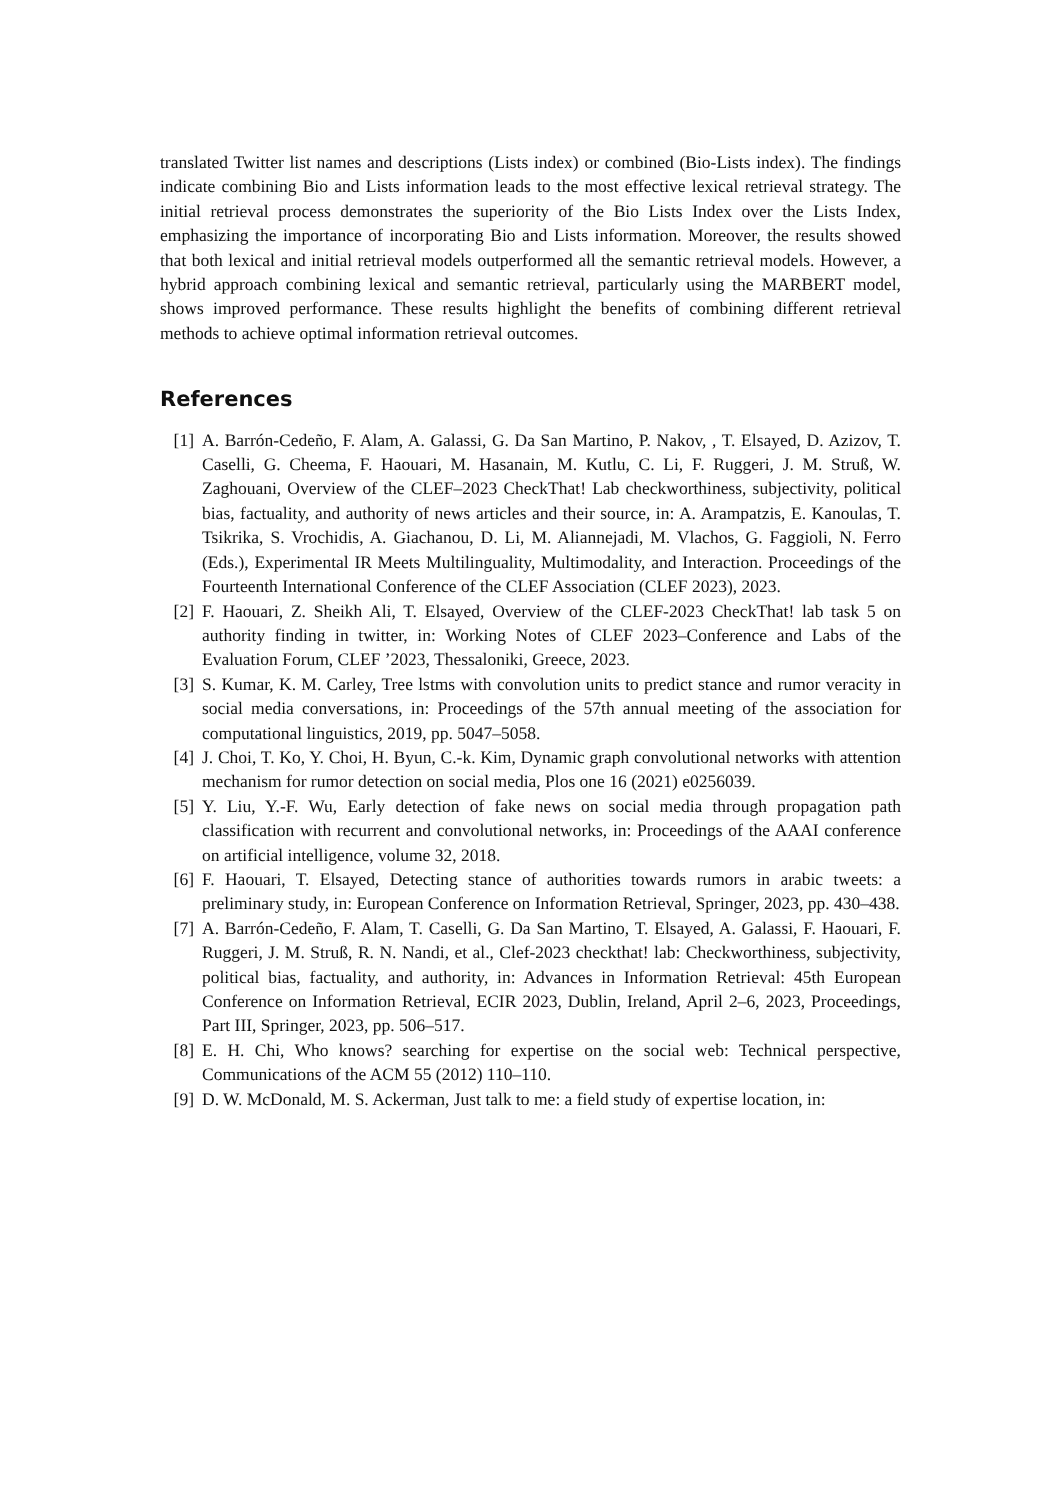translated Twitter list names and descriptions (Lists index) or combined (Bio-Lists index). The findings indicate combining Bio and Lists information leads to the most effective lexical retrieval strategy. The initial retrieval process demonstrates the superiority of the Bio Lists Index over the Lists Index, emphasizing the importance of incorporating Bio and Lists information. Moreover, the results showed that both lexical and initial retrieval models outperformed all the semantic retrieval models. However, a hybrid approach combining lexical and semantic retrieval, particularly using the MARBERT model, shows improved performance. These results highlight the benefits of combining different retrieval methods to achieve optimal information retrieval outcomes.
References
[1] A. Barrón-Cedeño, F. Alam, A. Galassi, G. Da San Martino, P. Nakov, , T. Elsayed, D. Azizov, T. Caselli, G. Cheema, F. Haouari, M. Hasanain, M. Kutlu, C. Li, F. Ruggeri, J. M. Struß, W. Zaghouani, Overview of the CLEF–2023 CheckThat! Lab checkworthiness, subjectivity, political bias, factuality, and authority of news articles and their source, in: A. Arampatzis, E. Kanoulas, T. Tsikrika, S. Vrochidis, A. Giachanou, D. Li, M. Aliannejadi, M. Vlachos, G. Faggioli, N. Ferro (Eds.), Experimental IR Meets Multilinguality, Multimodality, and Interaction. Proceedings of the Fourteenth International Conference of the CLEF Association (CLEF 2023), 2023.
[2] F. Haouari, Z. Sheikh Ali, T. Elsayed, Overview of the CLEF-2023 CheckThat! lab task 5 on authority finding in twitter, in: Working Notes of CLEF 2023–Conference and Labs of the Evaluation Forum, CLEF ’2023, Thessaloniki, Greece, 2023.
[3] S. Kumar, K. M. Carley, Tree lstms with convolution units to predict stance and rumor veracity in social media conversations, in: Proceedings of the 57th annual meeting of the association for computational linguistics, 2019, pp. 5047–5058.
[4] J. Choi, T. Ko, Y. Choi, H. Byun, C.-k. Kim, Dynamic graph convolutional networks with attention mechanism for rumor detection on social media, Plos one 16 (2021) e0256039.
[5] Y. Liu, Y.-F. Wu, Early detection of fake news on social media through propagation path classification with recurrent and convolutional networks, in: Proceedings of the AAAI conference on artificial intelligence, volume 32, 2018.
[6] F. Haouari, T. Elsayed, Detecting stance of authorities towards rumors in arabic tweets: a preliminary study, in: European Conference on Information Retrieval, Springer, 2023, pp. 430–438.
[7] A. Barrón-Cedeño, F. Alam, T. Caselli, G. Da San Martino, T. Elsayed, A. Galassi, F. Haouari, F. Ruggeri, J. M. Struß, R. N. Nandi, et al., Clef-2023 checkthat! lab: Checkworthiness, subjectivity, political bias, factuality, and authority, in: Advances in Information Retrieval: 45th European Conference on Information Retrieval, ECIR 2023, Dublin, Ireland, April 2–6, 2023, Proceedings, Part III, Springer, 2023, pp. 506–517.
[8] E. H. Chi, Who knows? searching for expertise on the social web: Technical perspective, Communications of the ACM 55 (2012) 110–110.
[9] D. W. McDonald, M. S. Ackerman, Just talk to me: a field study of expertise location, in: